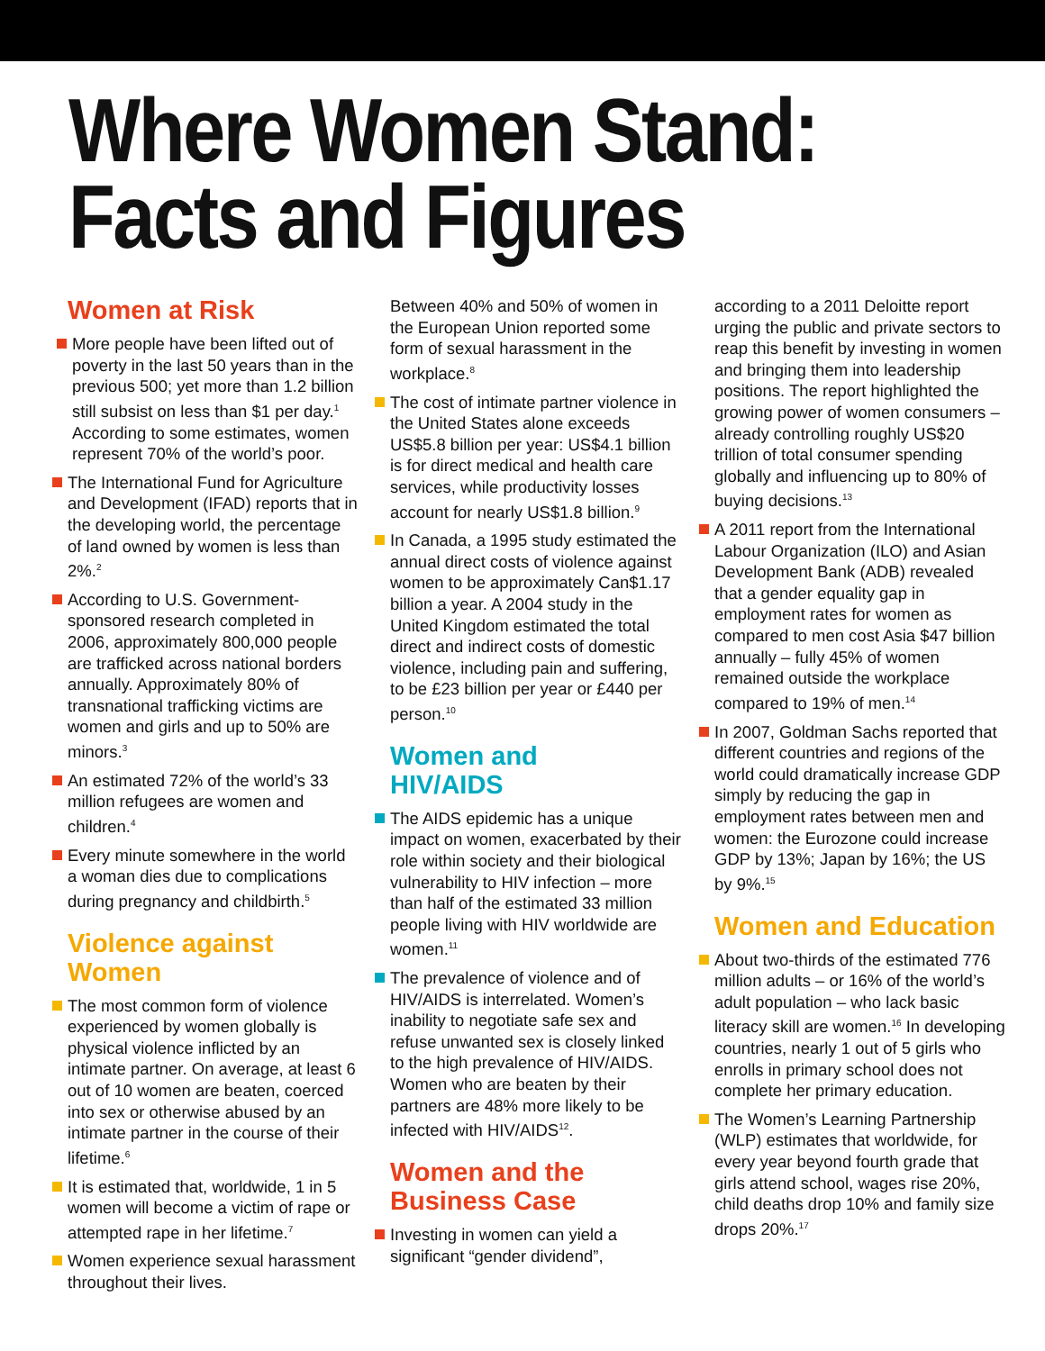Where Women Stand:
Facts and Figures
Women at Risk
More people have been lifted out of poverty in the last 50 years than in the previous 500; yet more than 1.2 billion still subsist on less than $1 per day.<sup>1</sup> According to some estimates, women represent 70% of the world’s poor.
The International Fund for Agriculture and Development (IFAD) reports that in the developing world, the percentage of land owned by women is less than 2%.<sup>2</sup>
According to U.S. Government-sponsored research completed in 2006, approximately 800,000 people are trafficked across national borders annually. Approximately 80% of transnational trafficking victims are women and girls and up to 50% are minors.<sup>3</sup>
An estimated 72% of the world’s 33 million refugees are women and children.<sup>4</sup>
Every minute somewhere in the world a woman dies due to complications during pregnancy and childbirth.<sup>5</sup>
Violence against Women
The most common form of violence experienced by women globally is physical violence inflicted by an intimate partner. On average, at least 6 out of 10 women are beaten, coerced into sex or otherwise abused by an intimate partner in the course of their lifetime.<sup>6</sup>
It is estimated that, worldwide, 1 in 5 women will become a victim of rape or attempted rape in her lifetime.<sup>7</sup>
Women experience sexual harassment throughout their lives.
Between 40% and 50% of women in the European Union reported some form of sexual harassment in the workplace.<sup>8</sup>
The cost of intimate partner violence in the United States alone exceeds US$5.8 billion per year: US$4.1 billion is for direct medical and health care services, while productivity losses account for nearly US$1.8 billion.<sup>9</sup>
In Canada, a 1995 study estimated the annual direct costs of violence against women to be approximately Can$1.17 billion a year. A 2004 study in the United Kingdom estimated the total direct and indirect costs of domestic violence, including pain and suffering, to be £23 billion per year or £440 per person.<sup>10</sup>
Women and
HIV/AIDS
The AIDS epidemic has a unique impact on women, exacerbated by their role within society and their biological vulnerability to HIV infection – more than half of the estimated 33 million people living with HIV worldwide are women.<sup>11</sup>
The prevalence of violence and of HIV/AIDS is interrelated. Women’s inability to negotiate safe sex and refuse unwanted sex is closely linked to the high prevalence of HIV/AIDS. Women who are beaten by their partners are 48% more likely to be infected with HIV/AIDS<sup>12</sup>.
Women and the
Business Case
Investing in women can yield a significant “gender dividend”,
according to a 2011 Deloitte report urging the public and private sectors to reap this benefit by investing in women and bringing them into leadership positions. The report highlighted the growing power of women consumers – already controlling roughly US$20 trillion of total consumer spending globally and influencing up to 80% of buying decisions.<sup>13</sup>
A 2011 report from the International Labour Organization (ILO) and Asian Development Bank (ADB) revealed that a gender equality gap in employment rates for women as compared to men cost Asia $47 billion annually – fully 45% of women remained outside the workplace compared to 19% of men.<sup>14</sup>
In 2007, Goldman Sachs reported that different countries and regions of the world could dramatically increase GDP simply by reducing the gap in employment rates between men and women: the Eurozone could increase GDP by 13%; Japan by 16%; the US by 9%.<sup>15</sup>
Women and Education
About two-thirds of the estimated 776 million adults – or 16% of the world’s adult population – who lack basic literacy skill are women.<sup>16</sup> In developing countries, nearly 1 out of 5 girls who enrolls in primary school does not complete her primary education.
The Women’s Learning Partnership (WLP) estimates that worldwide, for every year beyond fourth grade that girls attend school, wages rise 20%, child deaths drop 10% and family size drops 20%.<sup>17</sup>